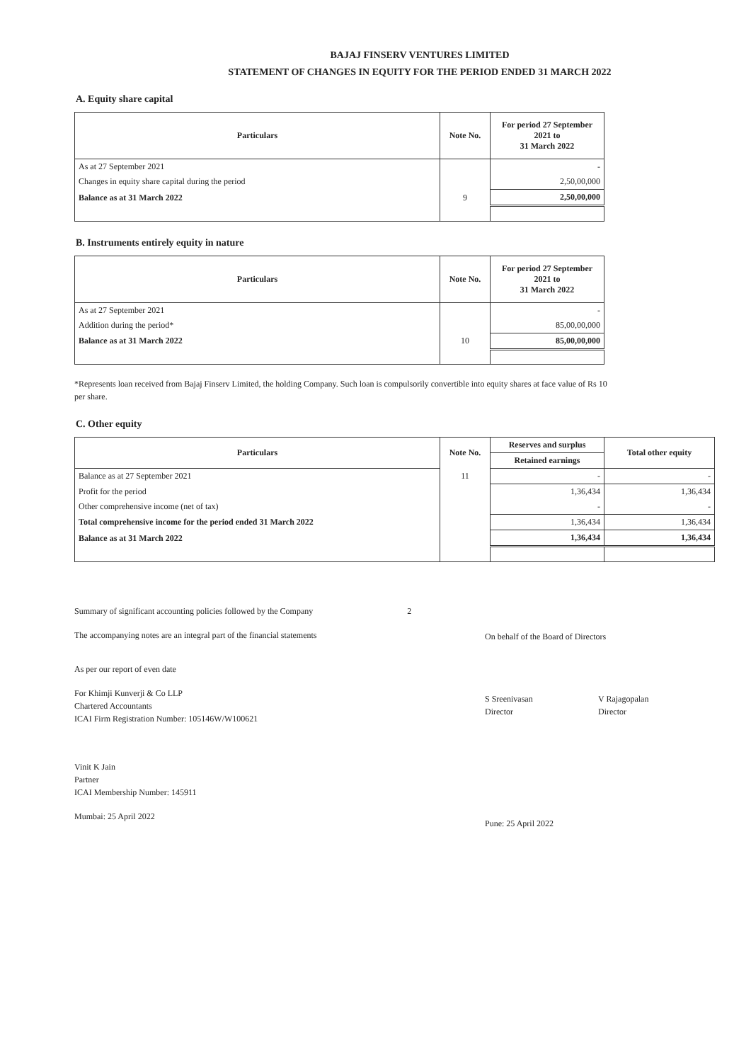BAJAJ FINSERV VENTURES LIMITED
STATEMENT OF CHANGES IN EQUITY FOR THE PERIOD ENDED 31 MARCH 2022
A. Equity share capital
| Particulars | Note No. | For period 27 September 2021 to 31 March 2022 |
| --- | --- | --- |
| As at 27 September 2021 | | - |
| Changes in equity share capital during the period | | 2,50,00,000 |
| Balance as at 31 March 2022 | 9 | 2,50,00,000 |
B. Instruments entirely equity in nature
| Particulars | Note No. | For period 27 September 2021 to 31 March 2022 |
| --- | --- | --- |
| As at 27 September 2021 | | - |
| Addition during the period* | | 85,00,00,000 |
| Balance as at 31 March 2022 | 10 | 85,00,00,000 |
*Represents loan received from Bajaj Finserv Limited, the holding Company. Such loan is compulsorily convertible into equity shares at face value of Rs 10 per share.
C. Other equity
| Particulars | Note No. | Reserves and surplus | Total other equity |
| --- | --- | --- | --- |
| | | Retained earnings | |
| Balance as at 27 September 2021 | 11 | - | - |
| Profit for the period | | 1,36,434 | 1,36,434 |
| Other comprehensive income (net of tax) | | - | - |
| Total comprehensive income for the period ended 31 March 2022 | | 1,36,434 | 1,36,434 |
| Balance as at 31 March 2022 | | 1,36,434 | 1,36,434 |
Summary of significant accounting policies followed by the Company 2
The accompanying notes are an integral part of the financial statements
As per our report of even date
For Khimji Kunverji & Co LLP
Chartered Accountants
ICAI Firm Registration Number: 105146W/W100621
Vinit K Jain
Partner
ICAI Membership Number: 145911
Mumbai: 25 April 2022
On behalf of the Board of Directors
S Sreenivasan
Director
V Rajagopalan
Director
Pune: 25 April 2022